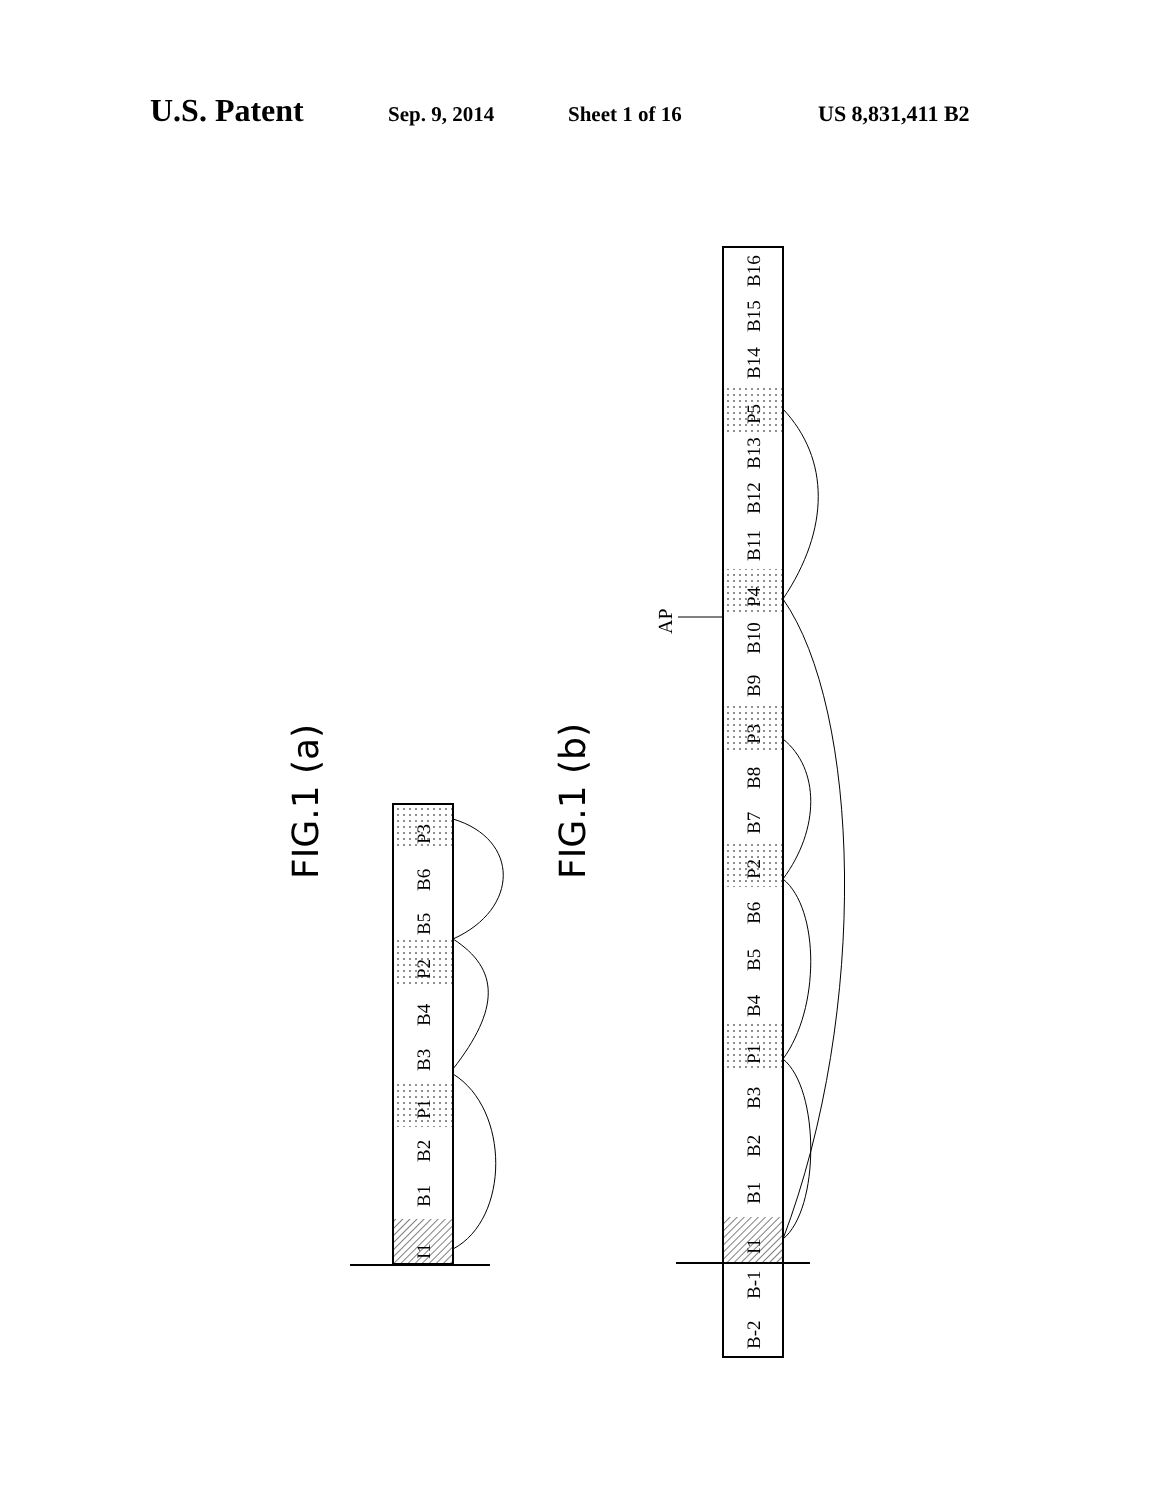U.S. Patent Sep. 9, 2014 Sheet 1 of 16 US 8,831,411 B2
FIG.1 (a)
FIG.1 (b)
AP
I1
B1
B2
P1
B3
B4
P2
B5
B6
P3
B-2
B-1
I1
B1
B2
B3
P1
B4
B5
B6
P2
B7
B8
P3
B9
B10
P4
B11
B12
B13
P5
B14
B15
B16